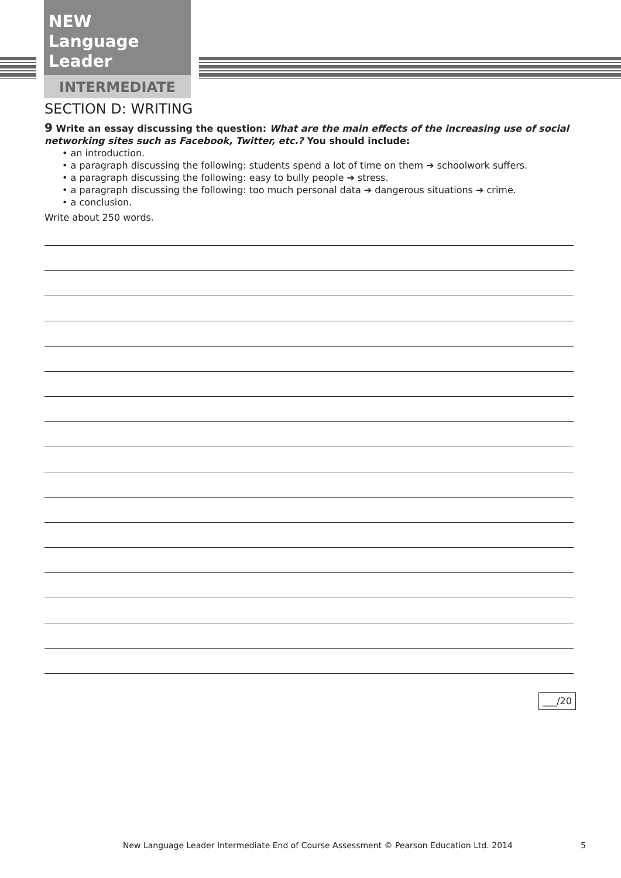NEW
Language Leader
INTERMEDIATE
SECTION D: WRITING
9 Write an essay discussing the question: What are the main effects of the increasing use of social networking sites such as Facebook, Twitter, etc.? You should include:
• an introduction.
• a paragraph discussing the following: students spend a lot of time on them ➔ schoolwork suffers.
• a paragraph discussing the following: easy to bully people ➔ stress.
• a paragraph discussing the following: too much personal data ➔ dangerous situations ➔ crime.
• a conclusion.
Write about 250 words.
___/20
New Language Leader Intermediate End of Course Assessment © Pearson Education Ltd. 2014 5